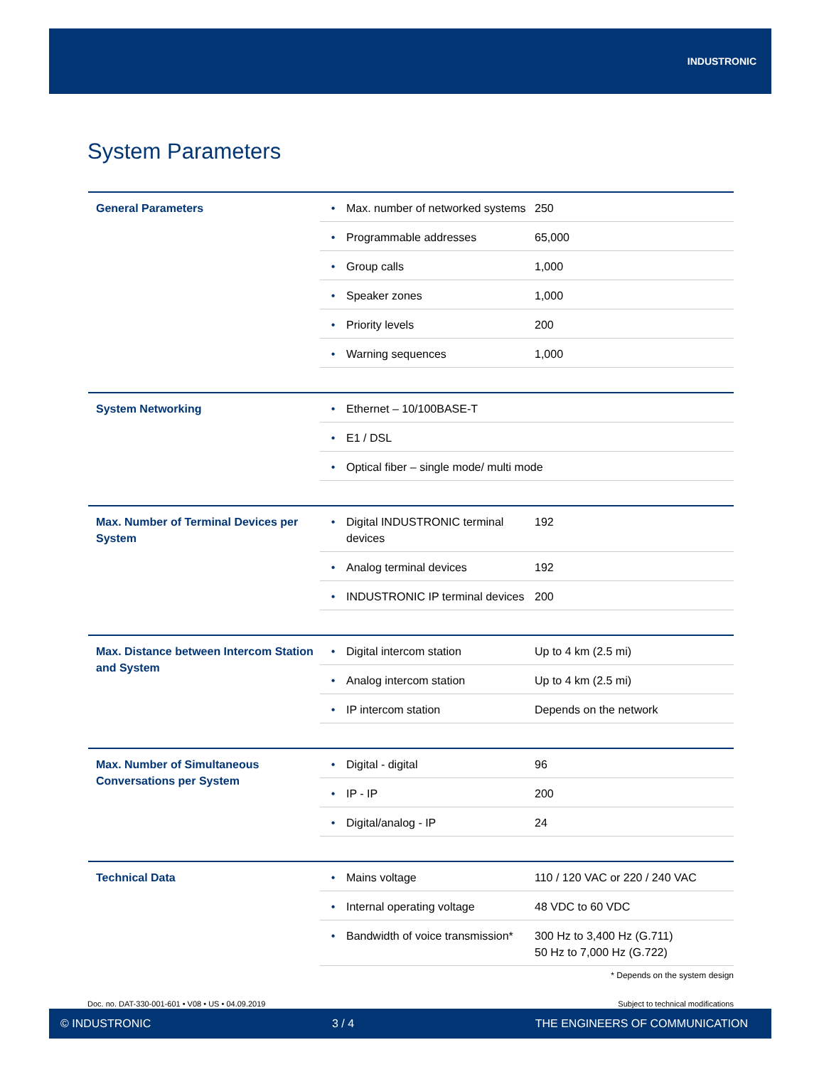INDUSTRONIC
System Parameters
| General Parameters | • | Max. number of networked systems | 250 |
| | • | Programmable addresses | 65,000 |
| | • | Group calls | 1,000 |
| | • | Speaker zones | 1,000 |
| | • | Priority levels | 200 |
| | • | Warning sequences | 1,000 |
| System Networking | • | Ethernet – 10/100BASE-T |
| | • | E1 / DSL |
| | • | Optical fiber – single mode/ multi mode |
| Max. Number of Terminal Devices per System | • | Digital INDUSTRONIC terminal devices | 192 |
| | • | Analog terminal devices | 192 |
| | • | INDUSTRONIC IP terminal devices | 200 |
| Max. Distance between Intercom Station and System | • | Digital intercom station | Up to 4 km (2.5 mi) |
| | • | Analog intercom station | Up to 4 km (2.5 mi) |
| | • | IP intercom station | Depends on the network |
| Max. Number of Simultaneous Conversations per System | • | Digital - digital | 96 |
| | • | IP - IP | 200 |
| | • | Digital/analog - IP | 24 |
| Technical Data | • | Mains voltage | 110 / 120 VAC or 220 / 240 VAC |
| | • | Internal operating voltage | 48 VDC to 60 VDC |
| | • | Bandwidth of voice transmission* | 300 Hz to 3,400 Hz (G.711) 50 Hz to 7,000 Hz (G.722) |
* Depends on the system design
Doc. no. DAT-330-001-601 • V08 • US • 04.09.2019
Subject to technical modifications
© INDUSTRONIC 3 / 4 THE ENGINEERS OF COMMUNICATION